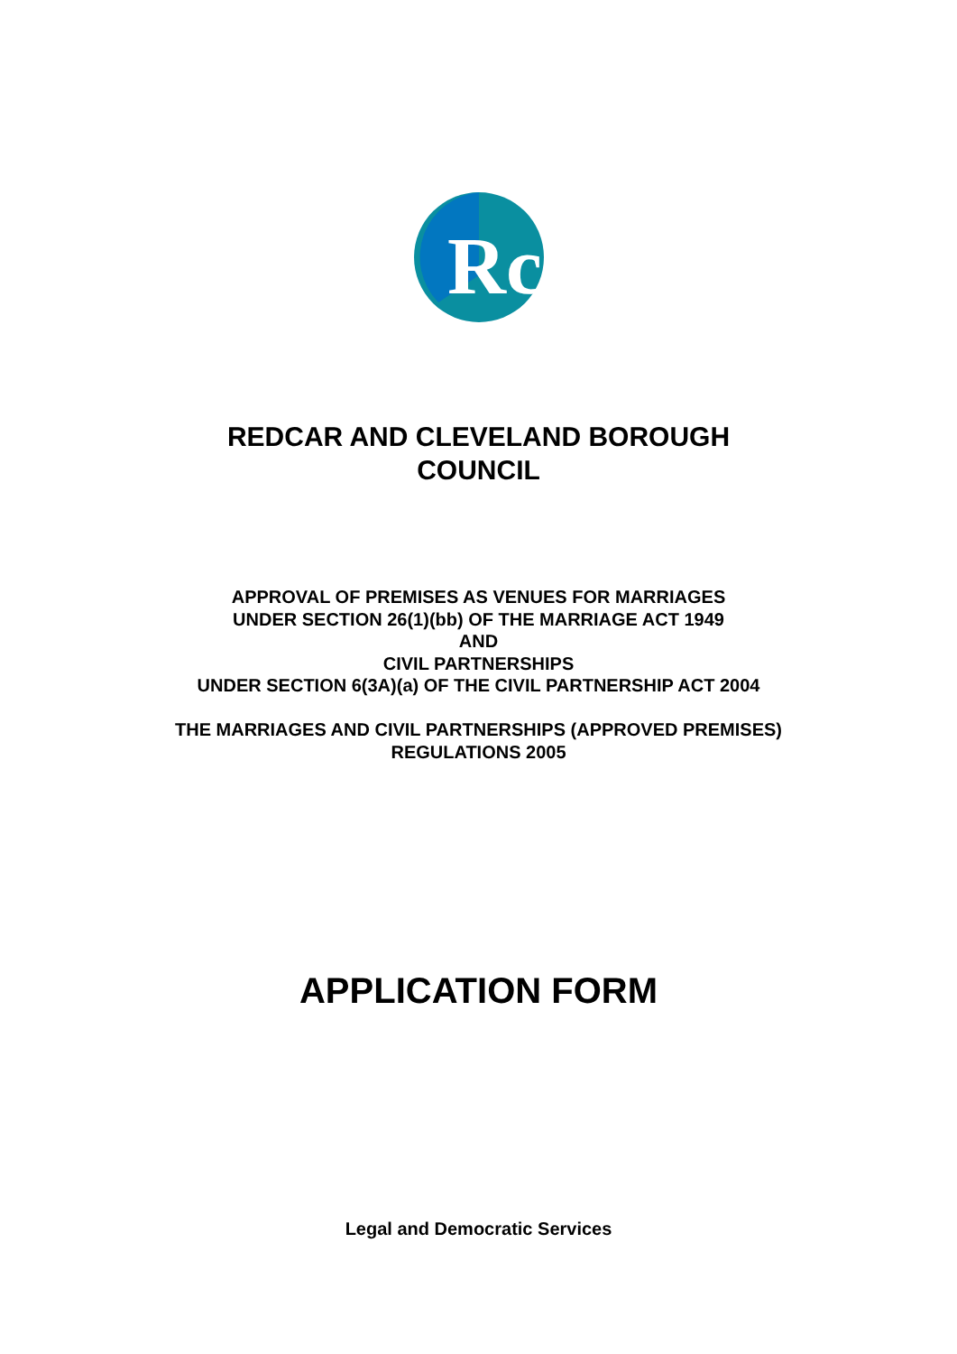Rc
REDCAR AND CLEVELAND BOROUGH
COUNCIL
APPROVAL OF PREMISES AS VENUES FOR MARRIAGES
UNDER SECTION 26(1)(bb) OF THE MARRIAGE ACT 1949
AND
CIVIL PARTNERSHIPS
UNDER SECTION 6(3A)(a) OF THE CIVIL PARTNERSHIP ACT 2004
THE MARRIAGES AND CIVIL PARTNERSHIPS (APPROVED PREMISES)
REGULATIONS 2005
APPLICATION FORM
Legal and Democratic Services